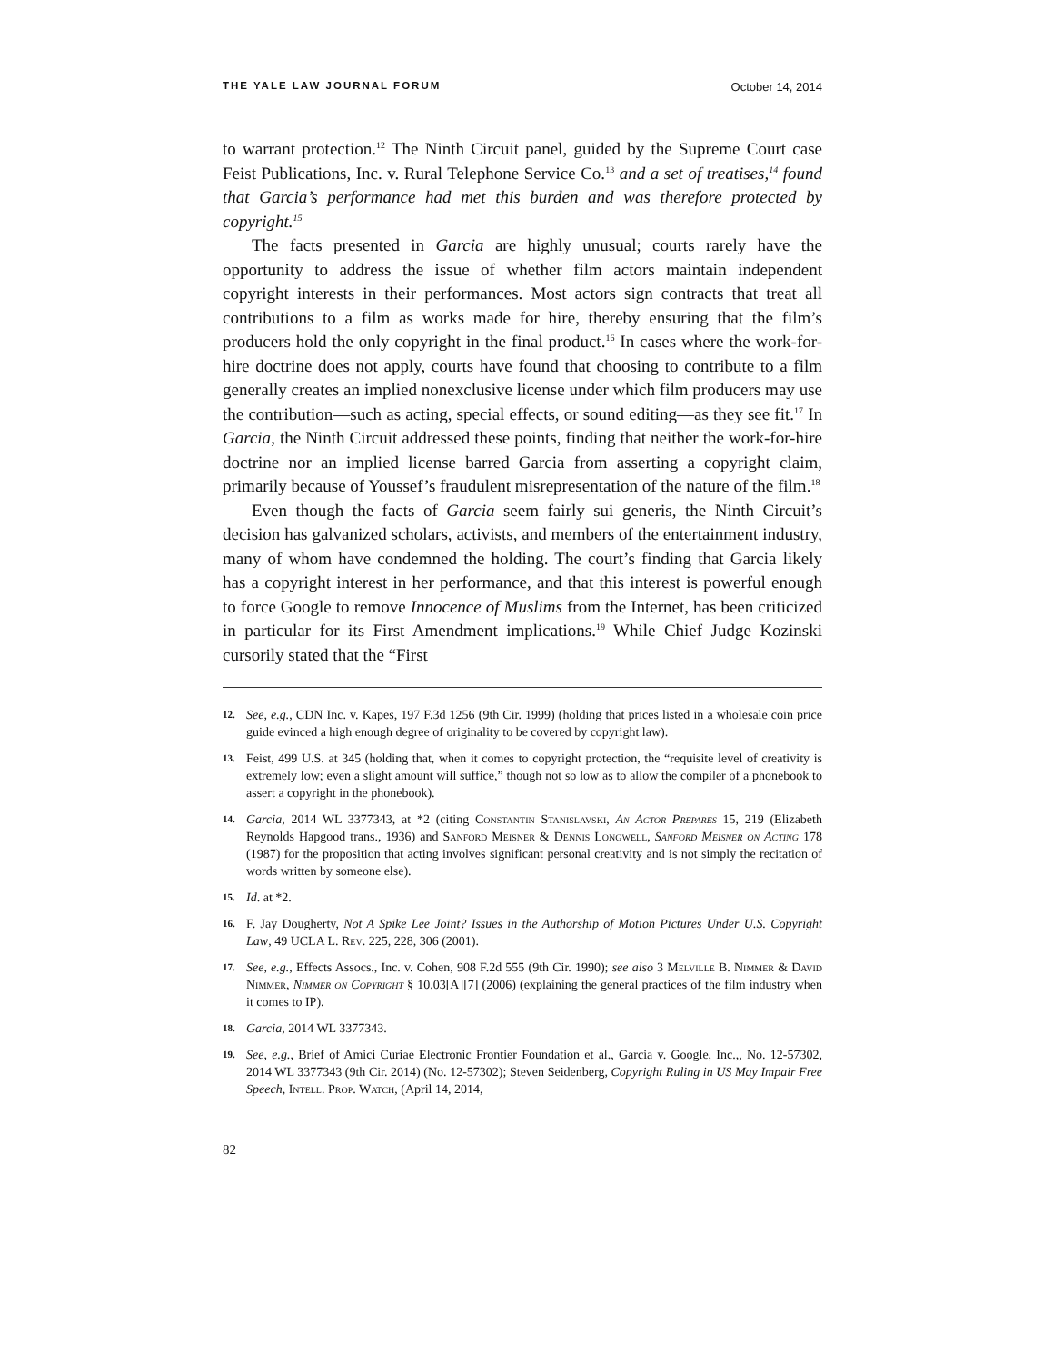THE YALE LAW JOURNAL FORUM October 14, 2014
to warrant protection.<sup>12</sup> The Ninth Circuit panel, guided by the Supreme Court case Feist Publications, Inc. v. Rural Telephone Service Co.<sup>13</sup> and a set of treatises,<sup>14</sup> found that Garcia’s performance had met this burden and was therefore protected by copyright.<sup>15</sup>
The facts presented in Garcia are highly unusual; courts rarely have the opportunity to address the issue of whether film actors maintain independent copyright interests in their performances. Most actors sign contracts that treat all contributions to a film as works made for hire, thereby ensuring that the film’s producers hold the only copyright in the final product.<sup>16</sup> In cases where the work-for-hire doctrine does not apply, courts have found that choosing to contribute to a film generally creates an implied nonexclusive license under which film producers may use the contribution—such as acting, special effects, or sound editing—as they see fit.<sup>17</sup> In Garcia, the Ninth Circuit addressed these points, finding that neither the work-for-hire doctrine nor an implied license barred Garcia from asserting a copyright claim, primarily because of Youssef’s fraudulent misrepresentation of the nature of the film.<sup>18</sup>
Even though the facts of Garcia seem fairly sui generis, the Ninth Circuit’s decision has galvanized scholars, activists, and members of the entertainment industry, many of whom have condemned the holding. The court’s finding that Garcia likely has a copyright interest in her performance, and that this interest is powerful enough to force Google to remove Innocence of Muslims from the Internet, has been criticized in particular for its First Amendment implications.<sup>19</sup> While Chief Judge Kozinski cursorily stated that the “First
12. See, e.g., CDN Inc. v. Kapes, 197 F.3d 1256 (9th Cir. 1999) (holding that prices listed in a wholesale coin price guide evinced a high enough degree of originality to be covered by copyright law).
13. Feist, 499 U.S. at 345 (holding that, when it comes to copyright protection, the “requisite level of creativity is extremely low; even a slight amount will suffice,” though not so low as to allow the compiler of a phonebook to assert a copyright in the phonebook).
14. Garcia, 2014 WL 3377343, at *2 (citing Constantin Stanislavski, An Actor Prepares 15, 219 (Elizabeth Reynolds Hapgood trans., 1936) and Sanford Meisner & Dennis Longwell, Sanford Meisner on Acting 178 (1987) for the proposition that acting involves significant personal creativity and is not simply the recitation of words written by someone else).
15. Id. at *2.
16. F. Jay Dougherty, Not A Spike Lee Joint? Issues in the Authorship of Motion Pictures Under U.S. Copyright Law, 49 UCLA L. Rev. 225, 228, 306 (2001).
17. See, e.g., Effects Assocs., Inc. v. Cohen, 908 F.2d 555 (9th Cir. 1990); see also 3 Melville B. Nimmer & David Nimmer, Nimmer on Copyright § 10.03[A][7] (2006) (explaining the general practices of the film industry when it comes to IP).
18. Garcia, 2014 WL 3377343.
19. See, e.g., Brief of Amici Curiae Electronic Frontier Foundation et al., Garcia v. Google, Inc.,, No. 12-57302, 2014 WL 3377343 (9th Cir. 2014) (No. 12-57302); Steven Seidenberg, Copyright Ruling in US May Impair Free Speech, Intell. Prop. Watch, (April 14, 2014,
82